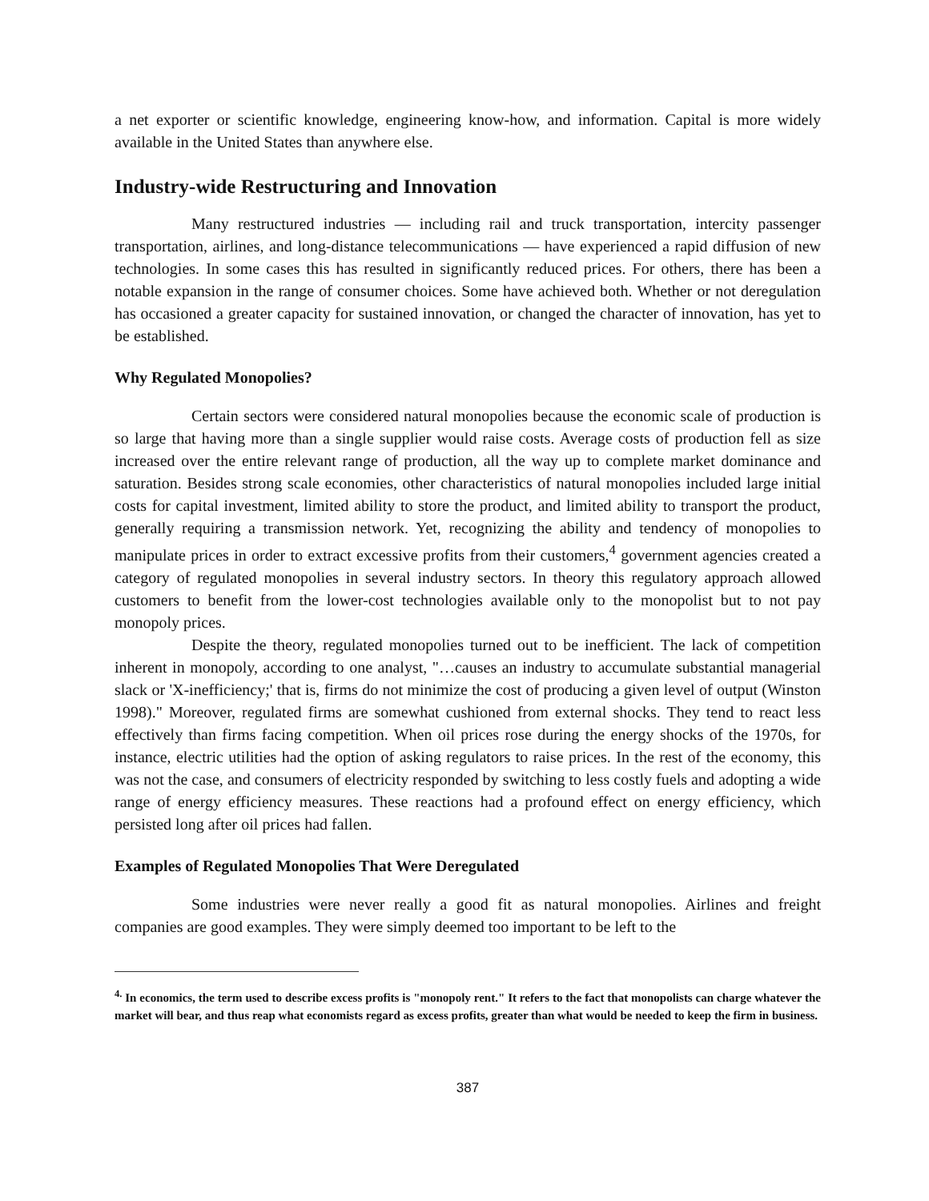a net exporter or scientific knowledge, engineering know-how, and information. Capital is more widely available in the United States than anywhere else.
Industry-wide Restructuring and Innovation
Many restructured industries — including rail and truck transportation, intercity passenger transportation, airlines, and long-distance telecommunications — have experienced a rapid diffusion of new technologies. In some cases this has resulted in significantly reduced prices. For others, there has been a notable expansion in the range of consumer choices. Some have achieved both. Whether or not deregulation has occasioned a greater capacity for sustained innovation, or changed the character of innovation, has yet to be established.
Why Regulated Monopolies?
Certain sectors were considered natural monopolies because the economic scale of production is so large that having more than a single supplier would raise costs. Average costs of production fell as size increased over the entire relevant range of production, all the way up to complete market dominance and saturation. Besides strong scale economies, other characteristics of natural monopolies included large initial costs for capital investment, limited ability to store the product, and limited ability to transport the product, generally requiring a transmission network. Yet, recognizing the ability and tendency of monopolies to manipulate prices in order to extract excessive profits from their customers,<sup>4</sup> government agencies created a category of regulated monopolies in several industry sectors. In theory this regulatory approach allowed customers to benefit from the lower-cost technologies available only to the monopolist but to not pay monopoly prices.
Despite the theory, regulated monopolies turned out to be inefficient. The lack of competition inherent in monopoly, according to one analyst, "…causes an industry to accumulate substantial managerial slack or 'X-inefficiency;' that is, firms do not minimize the cost of producing a given level of output (Winston 1998)." Moreover, regulated firms are somewhat cushioned from external shocks. They tend to react less effectively than firms facing competition. When oil prices rose during the energy shocks of the 1970s, for instance, electric utilities had the option of asking regulators to raise prices. In the rest of the economy, this was not the case, and consumers of electricity responded by switching to less costly fuels and adopting a wide range of energy efficiency measures. These reactions had a profound effect on energy efficiency, which persisted long after oil prices had fallen.
Examples of Regulated Monopolies That Were Deregulated
Some industries were never really a good fit as natural monopolies. Airlines and freight companies are good examples. They were simply deemed too important to be left to the
<sup>4.</sup> In economics, the term used to describe excess profits is "monopoly rent." It refers to the fact that monopolists can charge whatever the market will bear, and thus reap what economists regard as excess profits, greater than what would be needed to keep the firm in business.
387